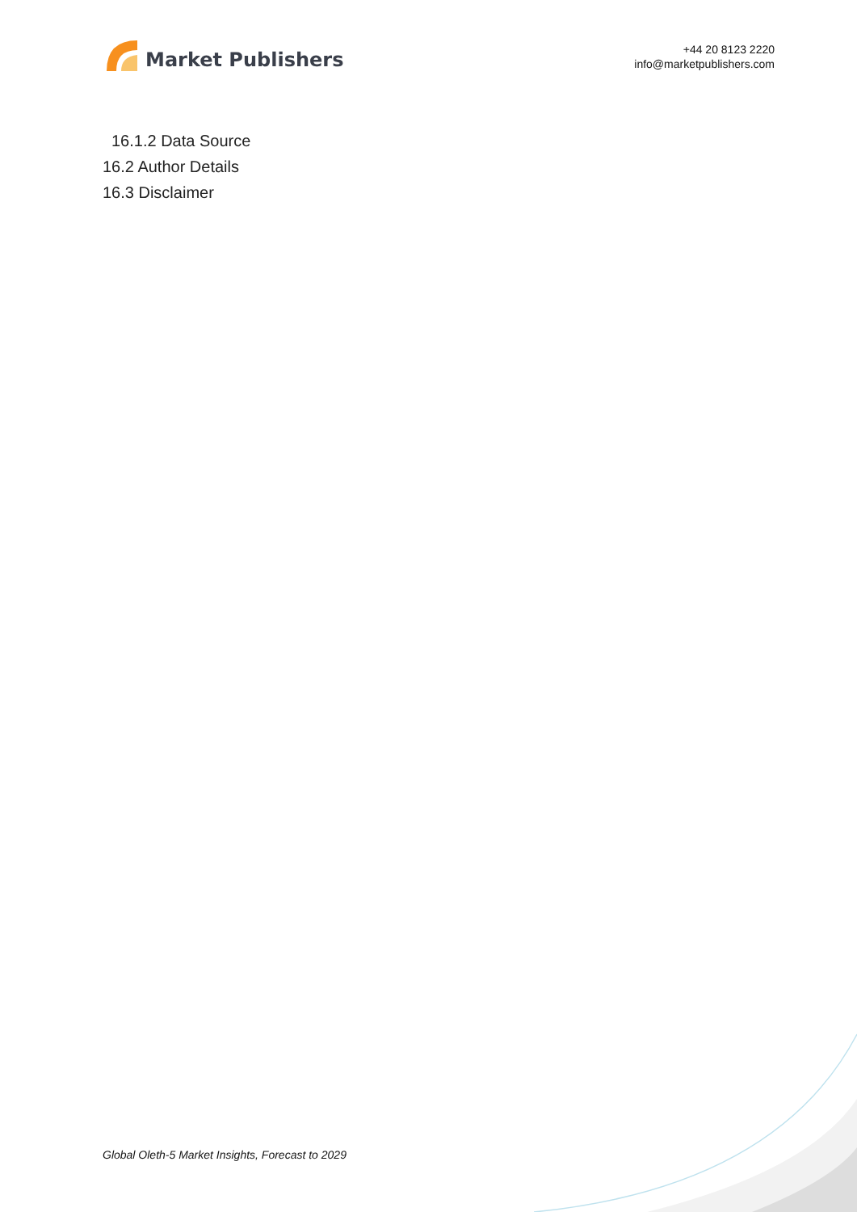Market Publishers
+44 20 8123 2220
info@marketpublishers.com
16.1.2 Data Source
16.2 Author Details
16.3 Disclaimer
Global Oleth-5 Market Insights, Forecast to 2029